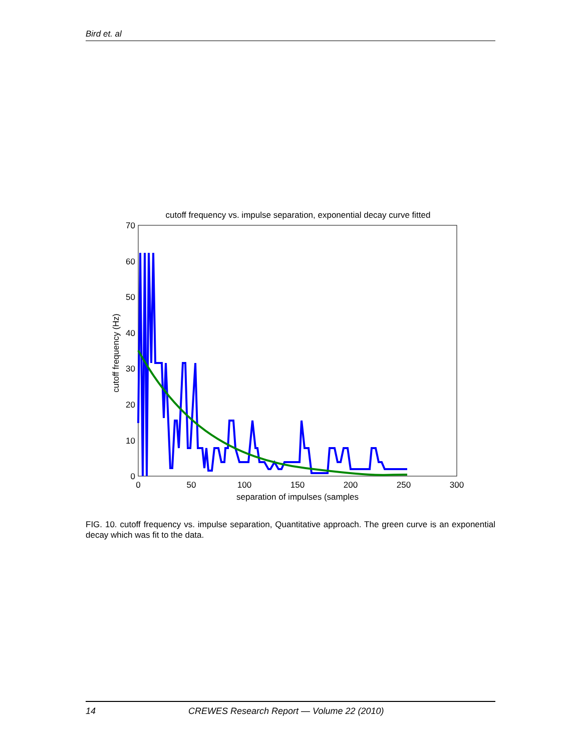Bird et. al
cutoff frequency vs. impulse separation, exponential decay curve fitted
0
10
20
30
40
50
60
70
0
50
100
150
200
250
300
separation of impulses (samples
cutoff frequency (Hz)
FIG. 10. cutoff frequency vs. impulse separation, Quantitative approach. The green curve is an exponential decay which was fit to the data.
14 CREWES Research Report — Volume 22 (2010)